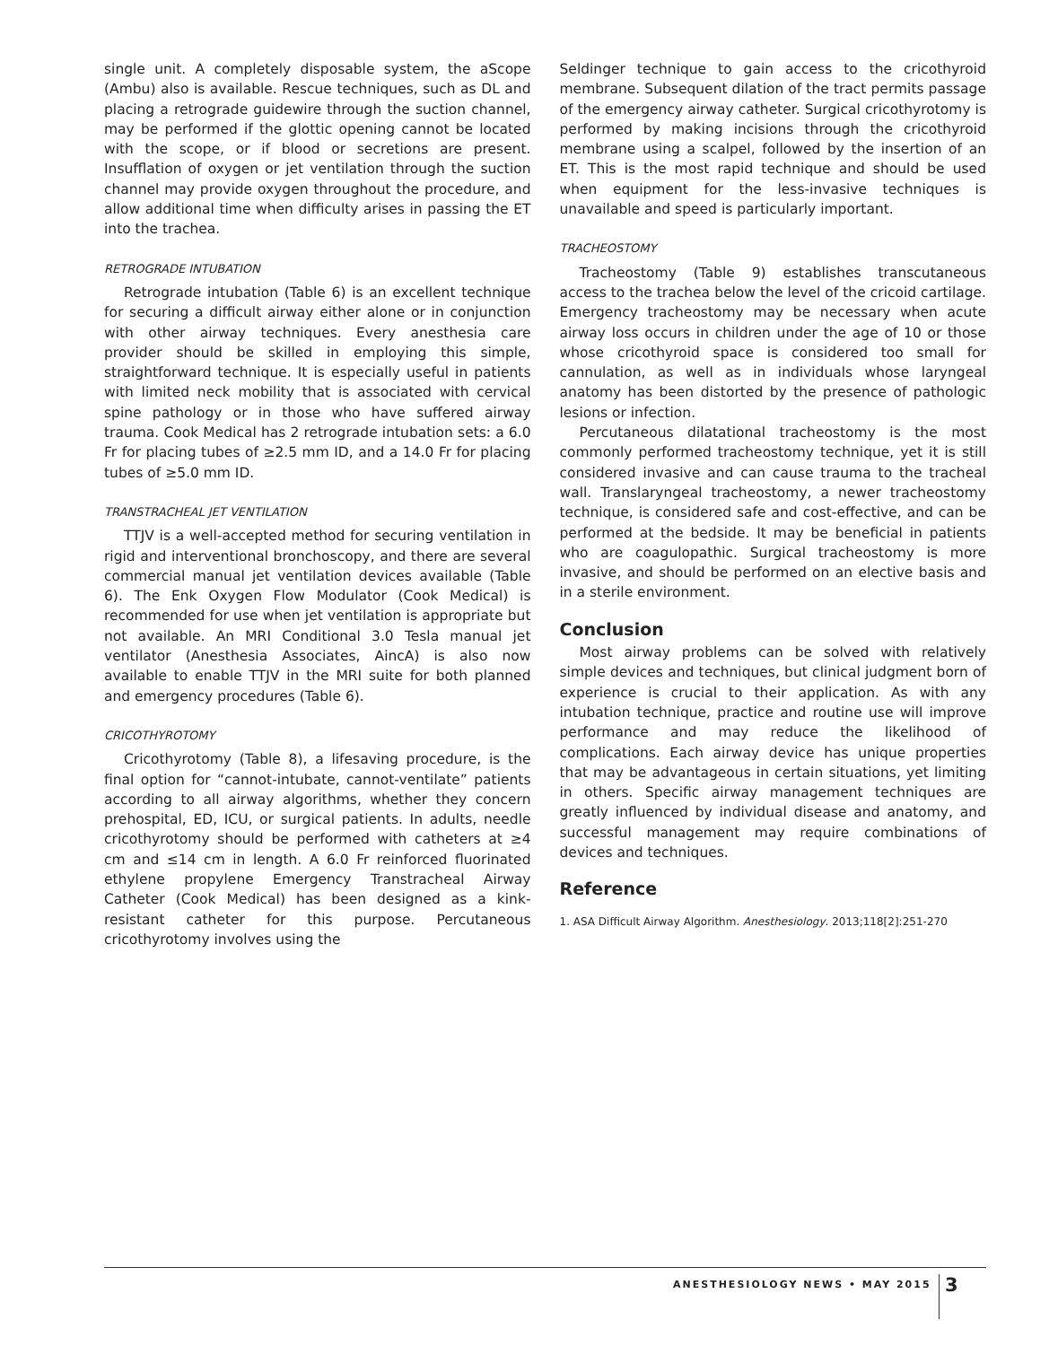single unit. A completely disposable system, the aScope (Ambu) also is available. Rescue techniques, such as DL and placing a retrograde guidewire through the suction channel, may be performed if the glottic opening cannot be located with the scope, or if blood or secretions are present. Insufflation of oxygen or jet ventilation through the suction channel may provide oxygen throughout the procedure, and allow additional time when difficulty arises in passing the ET into the trachea.
RETROGRADE INTUBATION
Retrograde intubation (Table 6) is an excellent technique for securing a difficult airway either alone or in conjunction with other airway techniques. Every anesthesia care provider should be skilled in employing this simple, straightforward technique. It is especially useful in patients with limited neck mobility that is associated with cervical spine pathology or in those who have suffered airway trauma. Cook Medical has 2 retrograde intubation sets: a 6.0 Fr for placing tubes of ≥2.5 mm ID, and a 14.0 Fr for placing tubes of ≥5.0 mm ID.
TRANSTRACHEAL JET VENTILATION
TTJV is a well-accepted method for securing ventilation in rigid and interventional bronchoscopy, and there are several commercial manual jet ventilation devices available (Table 6). The Enk Oxygen Flow Modulator (Cook Medical) is recommended for use when jet ventilation is appropriate but not available. An MRI Conditional 3.0 Tesla manual jet ventilator (Anesthesia Associates, AincA) is also now available to enable TTJV in the MRI suite for both planned and emergency procedures (Table 6).
CRICOTHYROTOMY
Cricothyrotomy (Table 8), a lifesaving procedure, is the final option for “cannot-intubate, cannot-ventilate” patients according to all airway algorithms, whether they concern prehospital, ED, ICU, or surgical patients. In adults, needle cricothyrotomy should be performed with catheters at ≥4 cm and ≤14 cm in length. A 6.0 Fr reinforced fluorinated ethylene propylene Emergency Transtracheal Airway Catheter (Cook Medical) has been designed as a kink-resistant catheter for this purpose. Percutaneous cricothyrotomy involves using the
Seldinger technique to gain access to the cricothyroid membrane. Subsequent dilation of the tract permits passage of the emergency airway catheter. Surgical cricothyrotomy is performed by making incisions through the cricothyroid membrane using a scalpel, followed by the insertion of an ET. This is the most rapid technique and should be used when equipment for the less-invasive techniques is unavailable and speed is particularly important.
TRACHEOSTOMY
Tracheostomy (Table 9) establishes transcutaneous access to the trachea below the level of the cricoid cartilage. Emergency tracheostomy may be necessary when acute airway loss occurs in children under the age of 10 or those whose cricothyroid space is considered too small for cannulation, as well as in individuals whose laryngeal anatomy has been distorted by the presence of pathologic lesions or infection.
Percutaneous dilatational tracheostomy is the most commonly performed tracheostomy technique, yet it is still considered invasive and can cause trauma to the tracheal wall. Translaryngeal tracheostomy, a newer tracheostomy technique, is considered safe and cost-effective, and can be performed at the bedside. It may be beneficial in patients who are coagulopathic. Surgical tracheostomy is more invasive, and should be performed on an elective basis and in a sterile environment.
Conclusion
Most airway problems can be solved with relatively simple devices and techniques, but clinical judgment born of experience is crucial to their application. As with any intubation technique, practice and routine use will improve performance and may reduce the likelihood of complications. Each airway device has unique properties that may be advantageous in certain situations, yet limiting in others. Specific airway management techniques are greatly influenced by individual disease and anatomy, and successful management may require combinations of devices and techniques.
Reference
1. ASA Difficult Airway Algorithm. Anesthesiology. 2013;118[2]:251-270
ANESTHESIOLOGY NEWS • MAY 2015 3